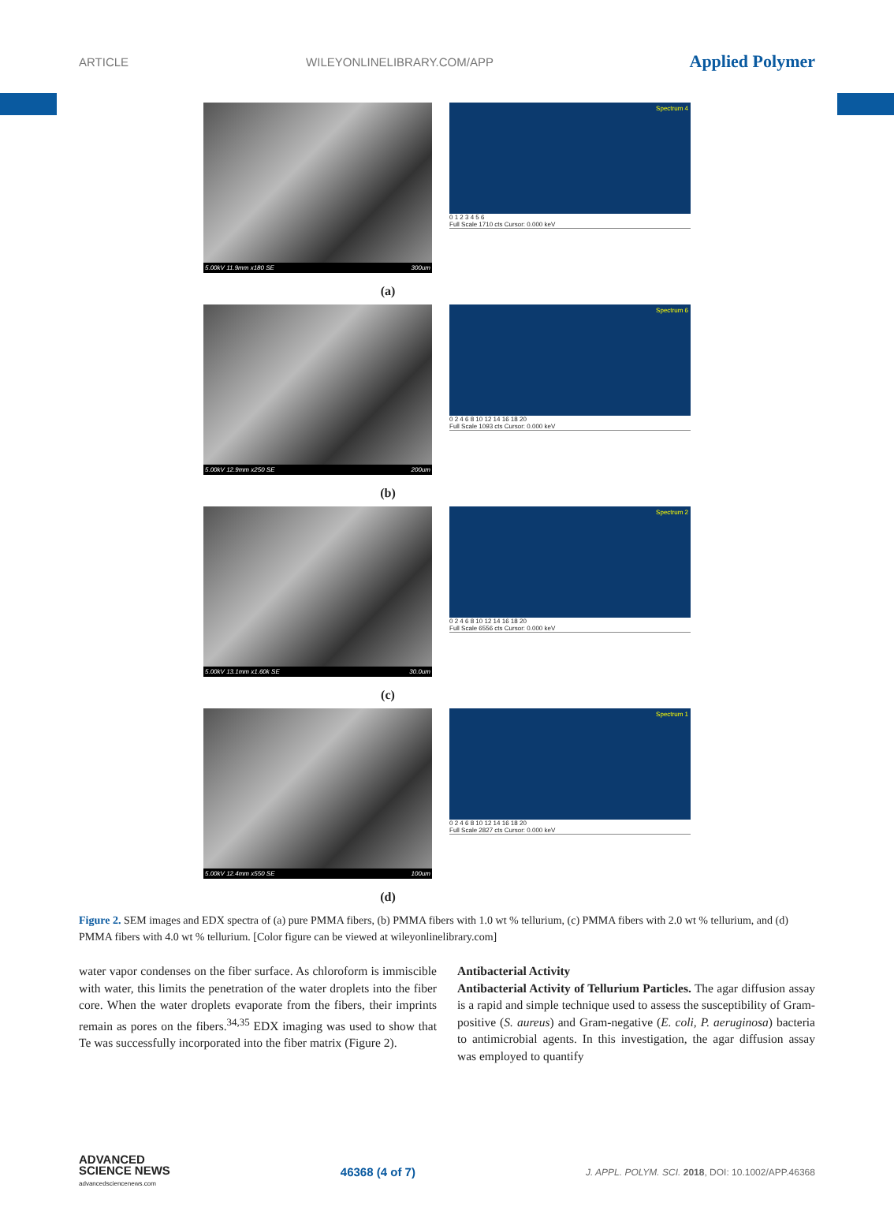ARTICLE WILEYONLINELIBRARY.COM/APP Applied Polymer
5.00kV 11.9mm x180 SE 300um
Spectrum 4
0 1 2 3 4 5 6
Full Scale 1710 cts Cursor: 0.000 keV
(a)
5.00kV 12.9mm x250 SE 200um
Spectrum 6
0 2 4 6 8 10 12 14 16 18 20
Full Scale 1093 cts Cursor: 0.000 keV
(b)
5.00kV 13.1mm x1.60k SE 30.0um
Spectrum 2
0 2 4 6 8 10 12 14 16 18 20
Full Scale 6556 cts Cursor: 0.000 keV
(c)
5.00kV 12.4mm x550 SE 100um
Spectrum 1
0 2 4 6 8 10 12 14 16 18 20
Full Scale 2827 cts Cursor: 0.000 keV
(d)
Figure 2. SEM images and EDX spectra of (a) pure PMMA fibers, (b) PMMA fibers with 1.0 wt % tellurium, (c) PMMA fibers with 2.0 wt % tellurium, and (d) PMMA fibers with 4.0 wt % tellurium. [Color figure can be viewed at wileyonlinelibrary.com]
water vapor condenses on the fiber surface. As chloroform is immiscible with water, this limits the penetration of the water droplets into the fiber core. When the water droplets evaporate from the fibers, their imprints remain as pores on the fibers.<sup>34,35</sup> EDX imaging was used to show that Te was successfully incorporated into the fiber matrix (Figure 2).
Antibacterial Activity
Antibacterial Activity of Tellurium Particles. The agar diffusion assay is a rapid and simple technique used to assess the susceptibility of Gram-positive (S. aureus) and Gram-negative (E. coli, P. aeruginosa) bacteria to antimicrobial agents. In this investigation, the agar diffusion assay was employed to quantify
ADVANCED
SCIENCE NEWS
advancedsciencenews.com 46368 (4 of 7) J. APPL. POLYM. SCI. 2018, DOI: 10.1002/APP.46368